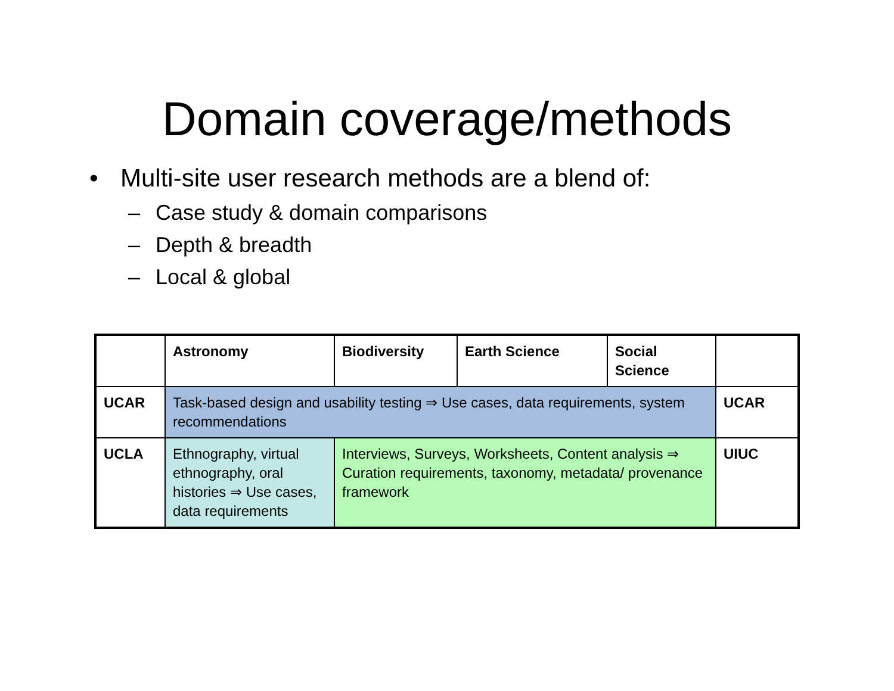Domain coverage/methods
• Multi-site user research methods are a blend of:
– Case study & domain comparisons
– Depth & breadth
– Local & global
| | Astronomy | Biodiversity | Earth Science | Social Science | |
| UCAR | Task-based design and usability testing ⇒ Use cases, data requirements, system recommendations | | | | UCAR |
| UCLA | Ethnography, virtual ethnography, oral histories ⇒ Use cases, data requirements | Interviews, Surveys, Worksheets, Content analysis ⇒ Curation requirements, taxonomy, metadata/ provenance framework | | | UIUC |